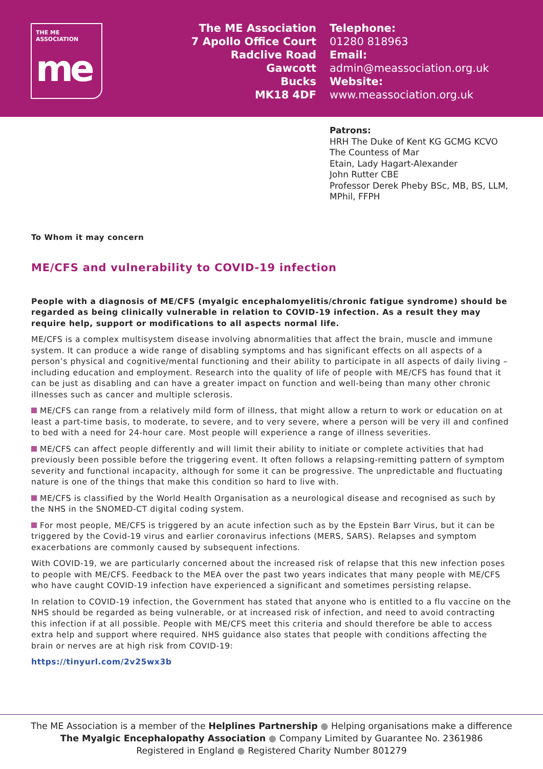THE ME ASSOCIATION
me
The ME Association
7 Apollo Office Court
Radclive Road
Gawcott
Bucks
MK18 4DF
Telephone:
01280 818963
Email:
admin@meassociation.org.uk
Website:
www.meassociation.org.uk
Patrons:
HRH The Duke of Kent KG GCMG KCVO
The Countess of Mar
Etain, Lady Hagart-Alexander
John Rutter CBE
Professor Derek Pheby BSc, MB, BS, LLM,
MPhil, FFPH
To Whom it may concern
ME/CFS and vulnerability to COVID-19 infection
People with a diagnosis of ME/CFS (myalgic encephalomyelitis/chronic fatigue syndrome) should be regarded as being clinically vulnerable in relation to COVID-19 infection. As a result they may require help, support or modifications to all aspects normal life.
ME/CFS is a complex multisystem disease involving abnormalities that affect the brain, muscle and immune system. It can produce a wide range of disabling symptoms and has significant effects on all aspects of a person’s physical and cognitive/mental functioning and their ability to participate in all aspects of daily living – including education and employment. Research into the quality of life of people with ME/CFS has found that it can be just as disabling and can have a greater impact on function and well-being than many other chronic illnesses such as cancer and multiple sclerosis.
ME/CFS can range from a relatively mild form of illness, that might allow a return to work or education on at least a part-time basis, to moderate, to severe, and to very severe, where a person will be very ill and confined to bed with a need for 24-hour care. Most people will experience a range of illness severities.
ME/CFS can affect people differently and will limit their ability to initiate or complete activities that had previously been possible before the triggering event. It often follows a relapsing-remitting pattern of symptom severity and functional incapacity, although for some it can be progressive. The unpredictable and fluctuating nature is one of the things that make this condition so hard to live with.
ME/CFS is classified by the World Health Organisation as a neurological disease and recognised as such by the NHS in the SNOMED-CT digital coding system.
For most people, ME/CFS is triggered by an acute infection such as by the Epstein Barr Virus, but it can be triggered by the Covid-19 virus and earlier coronavirus infections (MERS, SARS). Relapses and symptom exacerbations are commonly caused by subsequent infections.
With COVID-19, we are particularly concerned about the increased risk of relapse that this new infection poses to people with ME/CFS. Feedback to the MEA over the past two years indicates that many people with ME/CFS who have caught COVID-19 infection have experienced a significant and sometimes persisting relapse.
In relation to COVID-19 infection, the Government has stated that anyone who is entitled to a flu vaccine on the NHS should be regarded as being vulnerable, or at increased risk of infection, and need to avoid contracting this infection if at all possible. People with ME/CFS meet this criteria and should therefore be able to access extra help and support where required. NHS guidance also states that people with conditions affecting the brain or nerves are at high risk from COVID-19:
https://tinyurl.com/2v25wx3b
The ME Association is a member of the Helplines Partnership ● Helping organisations make a difference
The Myalgic Encephalopathy Association ● Company Limited by Guarantee No. 2361986
Registered in England ● Registered Charity Number 801279